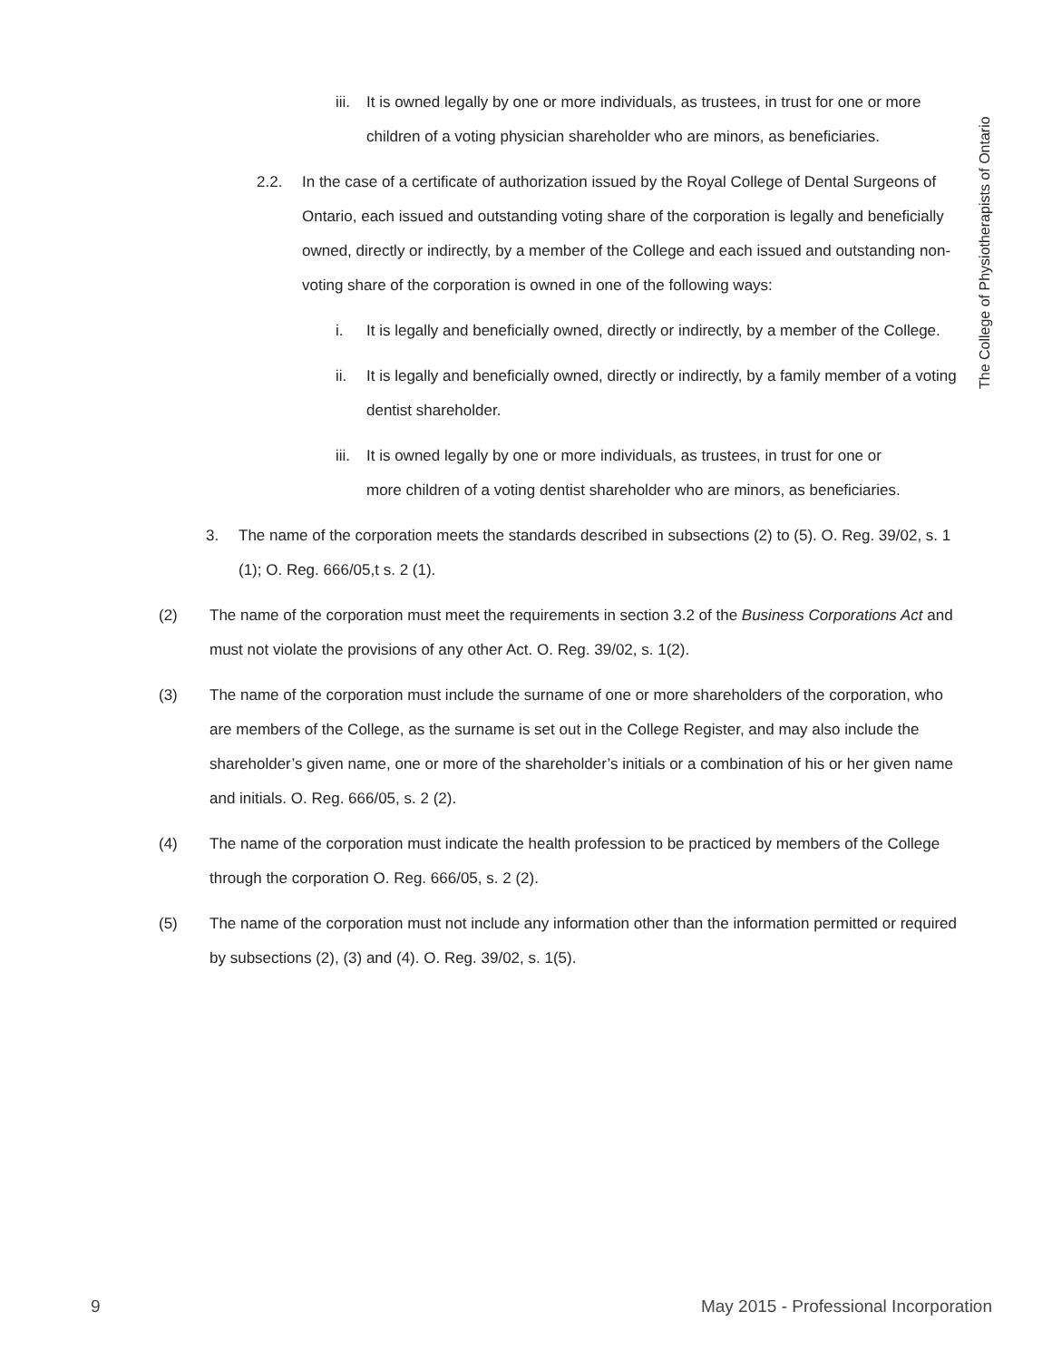The College of Physiotherapists of Ontario
iii.
It is owned legally by one or more individuals, as trustees, in trust for one or more children of a voting physician shareholder who are minors, as beneficiaries.
2.2. In the case of a certificate of authorization issued by the Royal College of Dental Surgeons of Ontario, each issued and outstanding voting share of the corporation is legally and beneficially owned, directly or indirectly, by a member of the College and each issued and outstanding non-voting share of the corporation is owned in one of the following ways:
i. It is legally and beneficially owned, directly or indirectly, by a member of the College.
ii. It is legally and beneficially owned, directly or indirectly, by a family member of a voting dentist shareholder.
iii.
It is owned legally by one or more individuals, as trustees, in trust for one or more children of a voting dentist shareholder who are minors, as beneficiaries.
3. The name of the corporation meets the standards described in subsections (2) to (5). O. Reg. 39/02, s. 1 (1); O. Reg. 666/05,t s. 2 (1).
(2) The name of the corporation must meet the requirements in section 3.2 of the Business Corporations Act and must not violate the provisions of any other Act. O. Reg. 39/02, s. 1(2).
(3) The name of the corporation must include the surname of one or more shareholders of the corporation, who are members of the College, as the surname is set out in the College Register, and may also include the shareholder’s given name, one or more of the shareholder’s initials or a combination of his or her given name and initials. O. Reg. 666/05, s. 2 (2).
(4) The name of the corporation must indicate the health profession to be practiced by members of the College through the corporation O. Reg. 666/05, s. 2 (2).
(5) The name of the corporation must not include any information other than the information permitted or required by subsections (2), (3) and (4). O. Reg. 39/02, s. 1(5).
9 May 2015 - Professional Incorporation